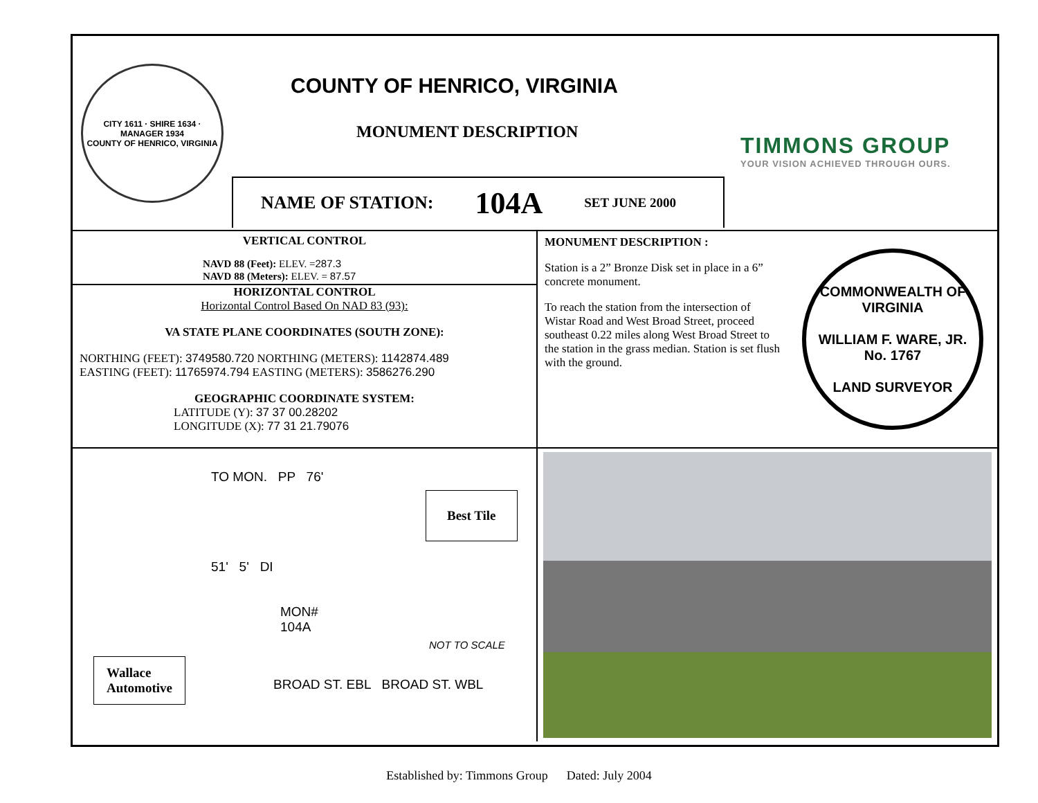CITY 1611 · SHIRE 1634 · MANAGER 1934
COUNTY OF HENRICO, VIRGINIA
COUNTY OF HENRICO, VIRGINIA
MONUMENT DESCRIPTION
TIMMONS GROUP
YOUR VISION ACHIEVED THROUGH OURS.
NAME OF STATION: 104A SET JUNE 2000
VERTICAL CONTROL
NAVD 88 (Feet): ELEV. =287.3
NAVD 88 (Meters): ELEV. = 87.57
HORIZONTAL CONTROL
Horizontal Control Based On NAD 83 (93):
VA STATE PLANE COORDINATES (SOUTH ZONE):
NORTHING (FEET): 3749580.720 NORTHING (METERS): 1142874.489
EASTING (FEET): 11765974.794 EASTING (METERS): 3586276.290
GEOGRAPHIC COORDINATE SYSTEM:
LATITUDE (Y): 37 37 00.28202
LONGITUDE (X): 77 31 21.79076
MONUMENT DESCRIPTION :
Station is a 2” Bronze Disk set in place in a 6” concrete monument.
To reach the station from the intersection of Wistar Road and West Broad Street, proceed southeast 0.22 miles along West Broad Street to the station in the grass median. Station is set flush with the ground.
COMMONWEALTH OF VIRGINIA
WILLIAM F. WARE, JR.
No. 1767
LAND SURVEYOR
Best Tile
TO MON. PP 76'
51' 5' DI
MON#
104A
NOT TO SCALE
BROAD ST. EBL BROAD ST. WBL
Wallace
Automotive
Established by: Timmons Group Dated: July 2004